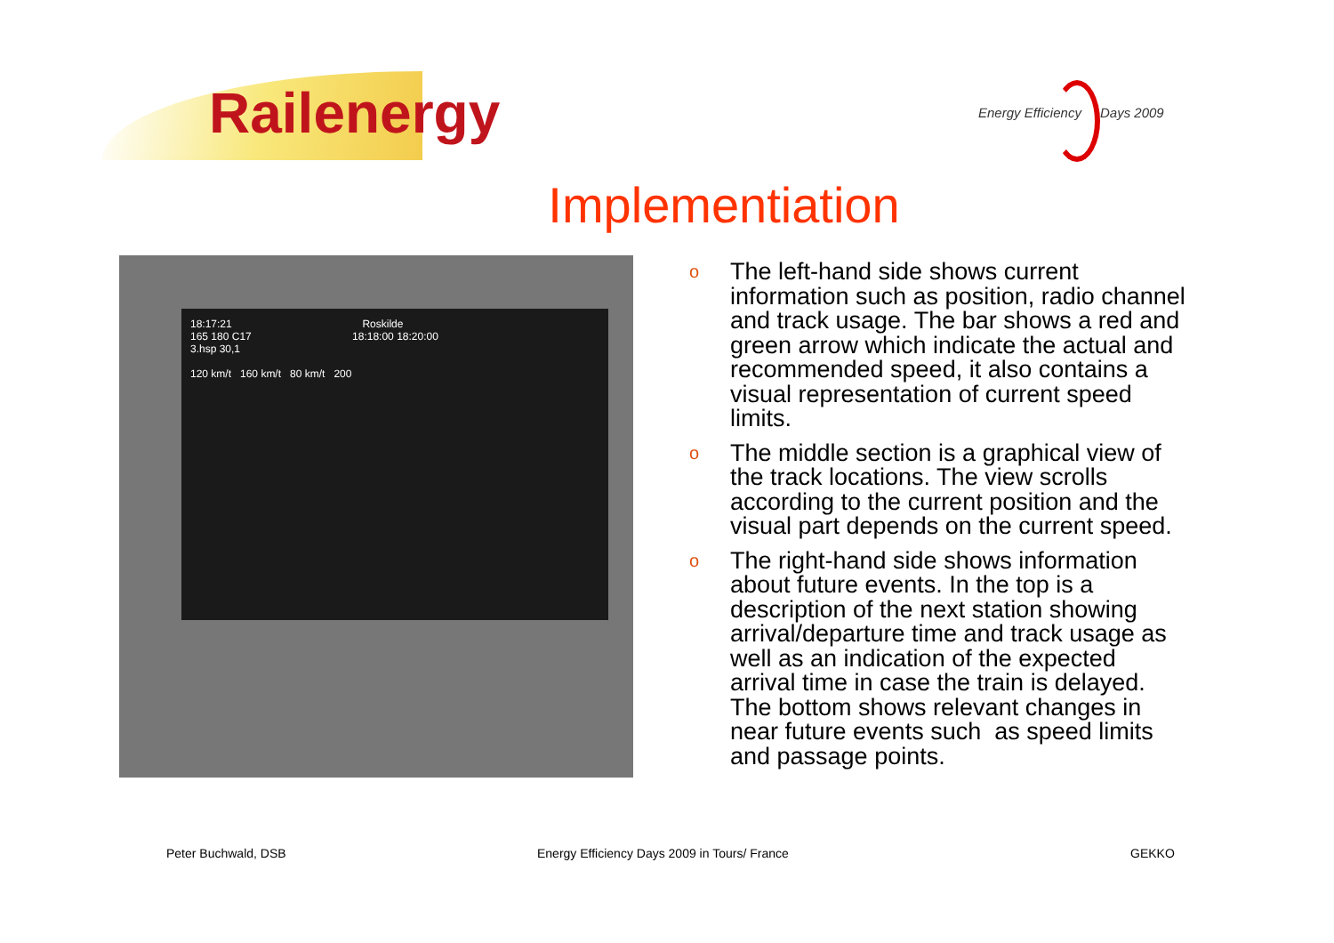Railenergy
Energy Efficiency Days 2009
Implementiation
18:17:21 Roskilde
165 180 C17 18:18:00 18:20:00
3.hsp 30,1
120 km/t 160 km/t 80 km/t 200
o The left-hand side shows current information such as position, radio channel and track usage. The bar shows a red and green arrow which indicate the actual and recommended speed, it also contains a visual representation of current speed limits.
o The middle section is a graphical view of the track locations. The view scrolls according to the current position and the visual part depends on the current speed.
o The right-hand side shows information about future events. In the top is a description of the next station showing arrival/departure time and track usage as well as an indication of the expected arrival time in case the train is delayed. The bottom shows relevant changes in near future events such as speed limits and passage points.
Peter Buchwald, DSB
Energy Efficiency Days 2009 in Tours/ France
GEKKO